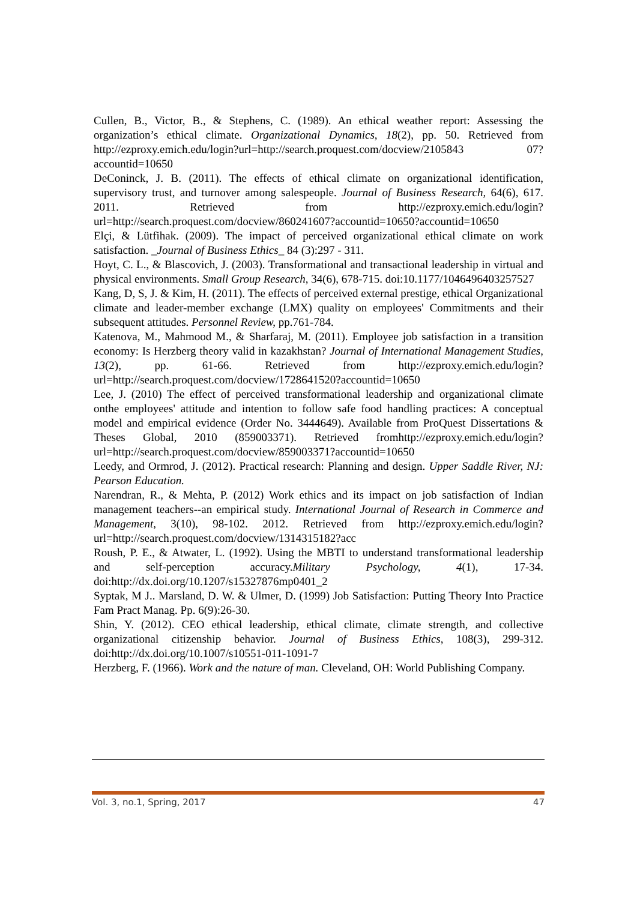Cullen, B., Victor, B., & Stephens, C. (1989). An ethical weather report: Assessing the organization’s ethical climate. Organizational Dynamics, 18(2), pp. 50. Retrieved from http://ezproxy.emich.edu/login?url=http://search.proquest.com/docview/2105843 07?accountid=10650
DeConinck, J. B. (2011). The effects of ethical climate on organizational identification, supervisory trust, and turnover among salespeople. Journal of Business Research, 64(6), 617. 2011. Retrieved from http://ezproxy.emich.edu/login?url=http://search.proquest.com/docview/860241607?accountid=10650?accountid=10650
Elçi, & Lütfihak. (2009). The impact of perceived organizational ethical climate on work satisfaction. _Journal of Business Ethics_ 84 (3):297 - 311.
Hoyt, C. L., & Blascovich, J. (2003). Transformational and transactional leadership in virtual and physical environments. Small Group Research, 34(6), 678-715. doi:10.1177/1046496403257527
Kang, D, S, J. & Kim, H. (2011). The effects of perceived external prestige, ethical Organizational climate and leader-member exchange (LMX) quality on employees' Commitments and their subsequent attitudes. Personnel Review, pp.761-784.
Katenova, M., Mahmood M., & Sharfaraj, M. (2011). Employee job satisfaction in a transition economy: Is Herzberg theory valid in kazakhstan? Journal of International Management Studies, 13(2), pp. 61-66. Retrieved from http://ezproxy.emich.edu/login?url=http://search.proquest.com/docview/1728641520?accountid=10650
Lee, J. (2010) The effect of perceived transformational leadership and organizational climate onthe employees' attitude and intention to follow safe food handling practices: A conceptual model and empirical evidence (Order No. 3444649). Available from ProQuest Dissertations & Theses Global, 2010 (859003371). Retrieved fromhttp://ezproxy.emich.edu/login?url=http://search.proquest.com/docview/859003371?accountid=10650
Leedy, and Ormrod, J. (2012). Practical research: Planning and design. Upper Saddle River, NJ: Pearson Education.
Narendran, R., & Mehta, P. (2012) Work ethics and its impact on job satisfaction of Indian management teachers--an empirical study. International Journal of Research in Commerce and Management, 3(10), 98-102. 2012. Retrieved from http://ezproxy.emich.edu/login?url=http://search.proquest.com/docview/1314315182?acc
Roush, P. E., & Atwater, L. (1992). Using the MBTI to understand transformational leadership and self-perception accuracy.Military Psychology, 4(1), 17-34. doi:http://dx.doi.org/10.1207/s15327876mp0401_2
Syptak, M J.. Marsland, D. W. & Ulmer, D. (1999) Job Satisfaction: Putting Theory Into Practice Fam Pract Manag. Pp. 6(9):26-30.
Shin, Y. (2012). CEO ethical leadership, ethical climate, climate strength, and collective organizational citizenship behavior. Journal of Business Ethics, 108(3), 299-312. doi:http://dx.doi.org/10.1007/s10551-011-1091-7
Herzberg, F. (1966). Work and the nature of man. Cleveland, OH: World Publishing Company.
Vol. 3, no.1, Spring, 2017 47